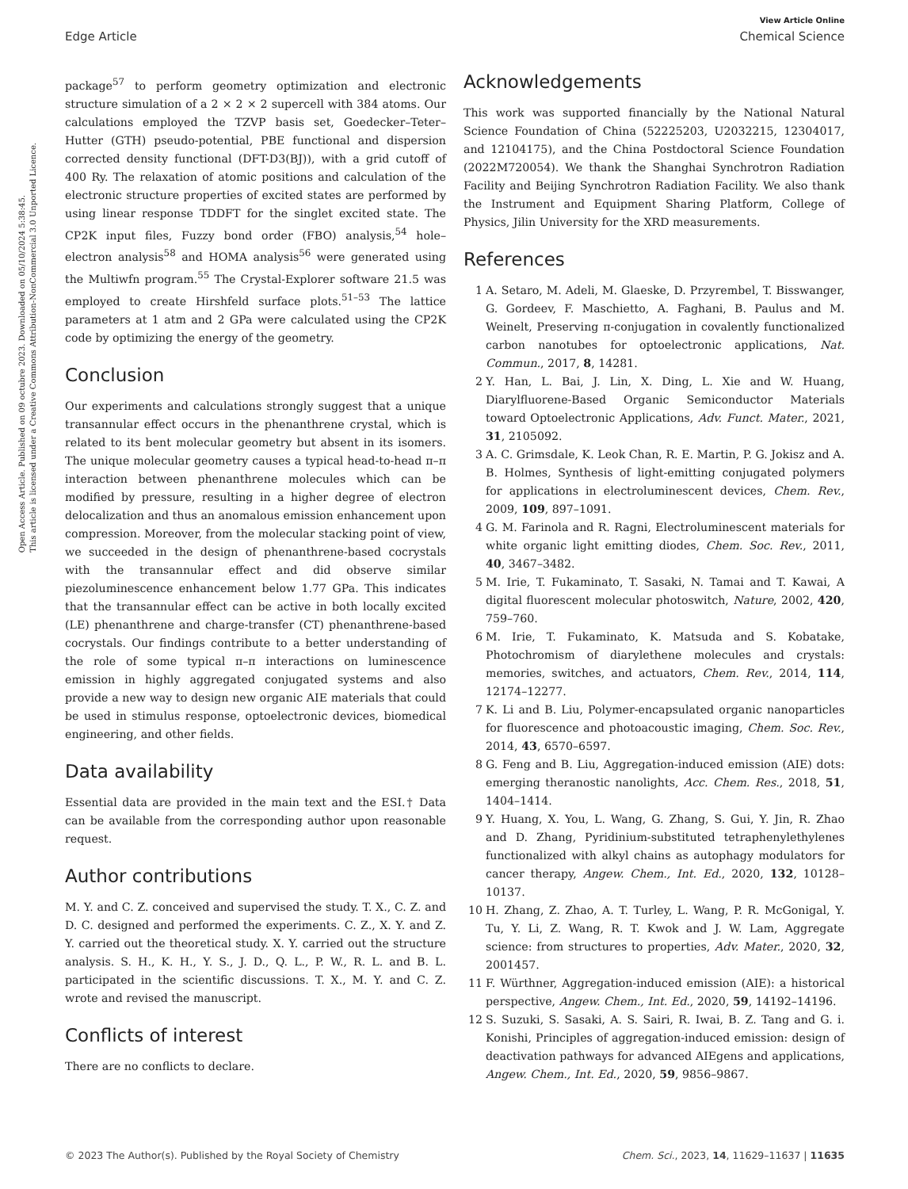Open Access Article. Published on 09 octubre 2023. Downloaded on 05/10/2024 5:38:45.
This article is licensed under a Creative Commons Attribution-NonCommercial 3.0 Unported Licence.
View Article Online
Edge Article Chemical Science
package<sup>57</sup> to perform geometry optimization and electronic structure simulation of a 2 × 2 × 2 supercell with 384 atoms. Our calculations employed the TZVP basis set, Goedecker–Teter–Hutter (GTH) pseudo-potential, PBE functional and dispersion corrected density functional (DFT-D3(BJ)), with a grid cutoff of 400 Ry. The relaxation of atomic positions and calculation of the electronic structure properties of excited states are performed by using linear response TDDFT for the singlet excited state. The CP2K input files, Fuzzy bond order (FBO) analysis,<sup>54</sup> hole–electron analysis<sup>58</sup> and HOMA analysis<sup>56</sup> were generated using the Multiwfn program.<sup>55</sup> The Crystal-Explorer software 21.5 was employed to create Hirshfeld surface plots.<sup>51–53</sup> The lattice parameters at 1 atm and 2 GPa were calculated using the CP2K code by optimizing the energy of the geometry.
Conclusion
Our experiments and calculations strongly suggest that a unique transannular effect occurs in the phenanthrene crystal, which is related to its bent molecular geometry but absent in its isomers. The unique molecular geometry causes a typical head-to-head π–π interaction between phenanthrene molecules which can be modified by pressure, resulting in a higher degree of electron delocalization and thus an anomalous emission enhancement upon compression. Moreover, from the molecular stacking point of view, we succeeded in the design of phenanthrene-based cocrystals with the transannular effect and did observe similar piezoluminescence enhancement below 1.77 GPa. This indicates that the transannular effect can be active in both locally excited (LE) phenanthrene and charge-transfer (CT) phenanthrene-based cocrystals. Our findings contribute to a better understanding of the role of some typical π–π interactions on luminescence emission in highly aggregated conjugated systems and also provide a new way to design new organic AIE materials that could be used in stimulus response, optoelectronic devices, biomedical engineering, and other fields.
Data availability
Essential data are provided in the main text and the ESI.† Data can be available from the corresponding author upon reasonable request.
Author contributions
M. Y. and C. Z. conceived and supervised the study. T. X., C. Z. and D. C. designed and performed the experiments. C. Z., X. Y. and Z. Y. carried out the theoretical study. X. Y. carried out the structure analysis. S. H., K. H., Y. S., J. D., Q. L., P. W., R. L. and B. L. participated in the scientific discussions. T. X., M. Y. and C. Z. wrote and revised the manuscript.
Conflicts of interest
There are no conflicts to declare.
Acknowledgements
This work was supported financially by the National Natural Science Foundation of China (52225203, U2032215, 12304017, and 12104175), and the China Postdoctoral Science Foundation (2022M720054). We thank the Shanghai Synchrotron Radiation Facility and Beijing Synchrotron Radiation Facility. We also thank the Instrument and Equipment Sharing Platform, College of Physics, Jilin University for the XRD measurements.
References
1 A. Setaro, M. Adeli, M. Glaeske, D. Przyrembel, T. Bisswanger, G. Gordeev, F. Maschietto, A. Faghani, B. Paulus and M. Weinelt, Preserving π-conjugation in covalently functionalized carbon nanotubes for optoelectronic applications, Nat. Commun., 2017, 8, 14281.
2 Y. Han, L. Bai, J. Lin, X. Ding, L. Xie and W. Huang, Diarylfluorene-Based Organic Semiconductor Materials toward Optoelectronic Applications, Adv. Funct. Mater., 2021, 31, 2105092.
3 A. C. Grimsdale, K. Leok Chan, R. E. Martin, P. G. Jokisz and A. B. Holmes, Synthesis of light-emitting conjugated polymers for applications in electroluminescent devices, Chem. Rev., 2009, 109, 897–1091.
4 G. M. Farinola and R. Ragni, Electroluminescent materials for white organic light emitting diodes, Chem. Soc. Rev., 2011, 40, 3467–3482.
5 M. Irie, T. Fukaminato, T. Sasaki, N. Tamai and T. Kawai, A digital fluorescent molecular photoswitch, Nature, 2002, 420, 759–760.
6 M. Irie, T. Fukaminato, K. Matsuda and S. Kobatake, Photochromism of diarylethene molecules and crystals: memories, switches, and actuators, Chem. Rev., 2014, 114, 12174–12277.
7 K. Li and B. Liu, Polymer-encapsulated organic nanoparticles for fluorescence and photoacoustic imaging, Chem. Soc. Rev., 2014, 43, 6570–6597.
8 G. Feng and B. Liu, Aggregation-induced emission (AIE) dots: emerging theranostic nanolights, Acc. Chem. Res., 2018, 51, 1404–1414.
9 Y. Huang, X. You, L. Wang, G. Zhang, S. Gui, Y. Jin, R. Zhao and D. Zhang, Pyridinium-substituted tetraphenylethylenes functionalized with alkyl chains as autophagy modulators for cancer therapy, Angew. Chem., Int. Ed., 2020, 132, 10128–10137.
10 H. Zhang, Z. Zhao, A. T. Turley, L. Wang, P. R. McGonigal, Y. Tu, Y. Li, Z. Wang, R. T. Kwok and J. W. Lam, Aggregate science: from structures to properties, Adv. Mater., 2020, 32, 2001457.
11 F. Würthner, Aggregation-induced emission (AIE): a historical perspective, Angew. Chem., Int. Ed., 2020, 59, 14192–14196.
12 S. Suzuki, S. Sasaki, A. S. Sairi, R. Iwai, B. Z. Tang and G. i. Konishi, Principles of aggregation-induced emission: design of deactivation pathways for advanced AIEgens and applications, Angew. Chem., Int. Ed., 2020, 59, 9856–9867.
© 2023 The Author(s). Published by the Royal Society of Chemistry Chem. Sci., 2023, 14, 11629–11637 | 11635